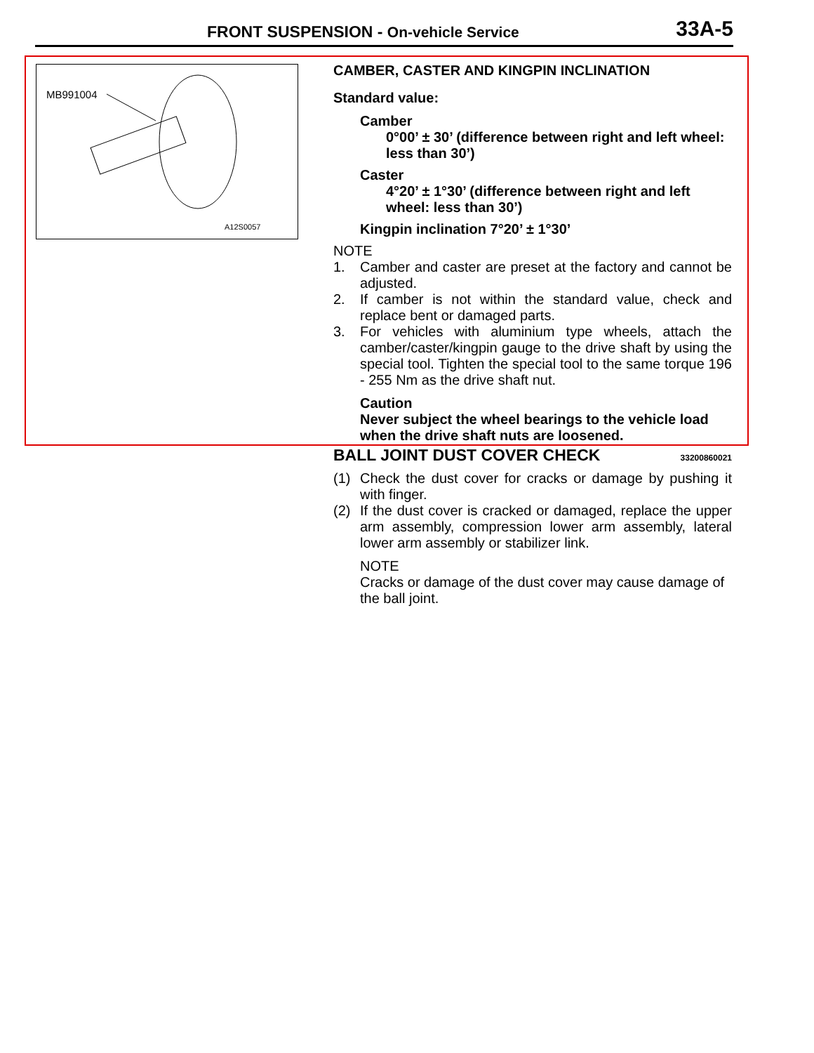FRONT SUSPENSION - On-vehicle Service 33A-5
MB991004
A12S0057
CAMBER, CASTER AND KINGPIN INCLINATION
Standard value:
Camber
0°00’ ± 30’ (difference between right and left wheel: less than 30’)
Caster
4°20’ ± 1°30’ (difference between right and left wheel: less than 30’)
Kingpin inclination 7°20’ ± 1°30’
NOTE
1. Camber and caster are preset at the factory and cannot be adjusted.
2. If camber is not within the standard value, check and replace bent or damaged parts.
3. For vehicles with aluminium type wheels, attach the camber/caster/kingpin gauge to the drive shaft by using the special tool. Tighten the special tool to the same torque 196 - 255 Nm as the drive shaft nut.
Caution
Never subject the wheel bearings to the vehicle load when the drive shaft nuts are loosened.
BALL JOINT DUST COVER CHECK 33200860021
(1) Check the dust cover for cracks or damage by pushing it with finger.
(2) If the dust cover is cracked or damaged, replace the upper arm assembly, compression lower arm assembly, lateral lower arm assembly or stabilizer link.
NOTE
Cracks or damage of the dust cover may cause damage of the ball joint.